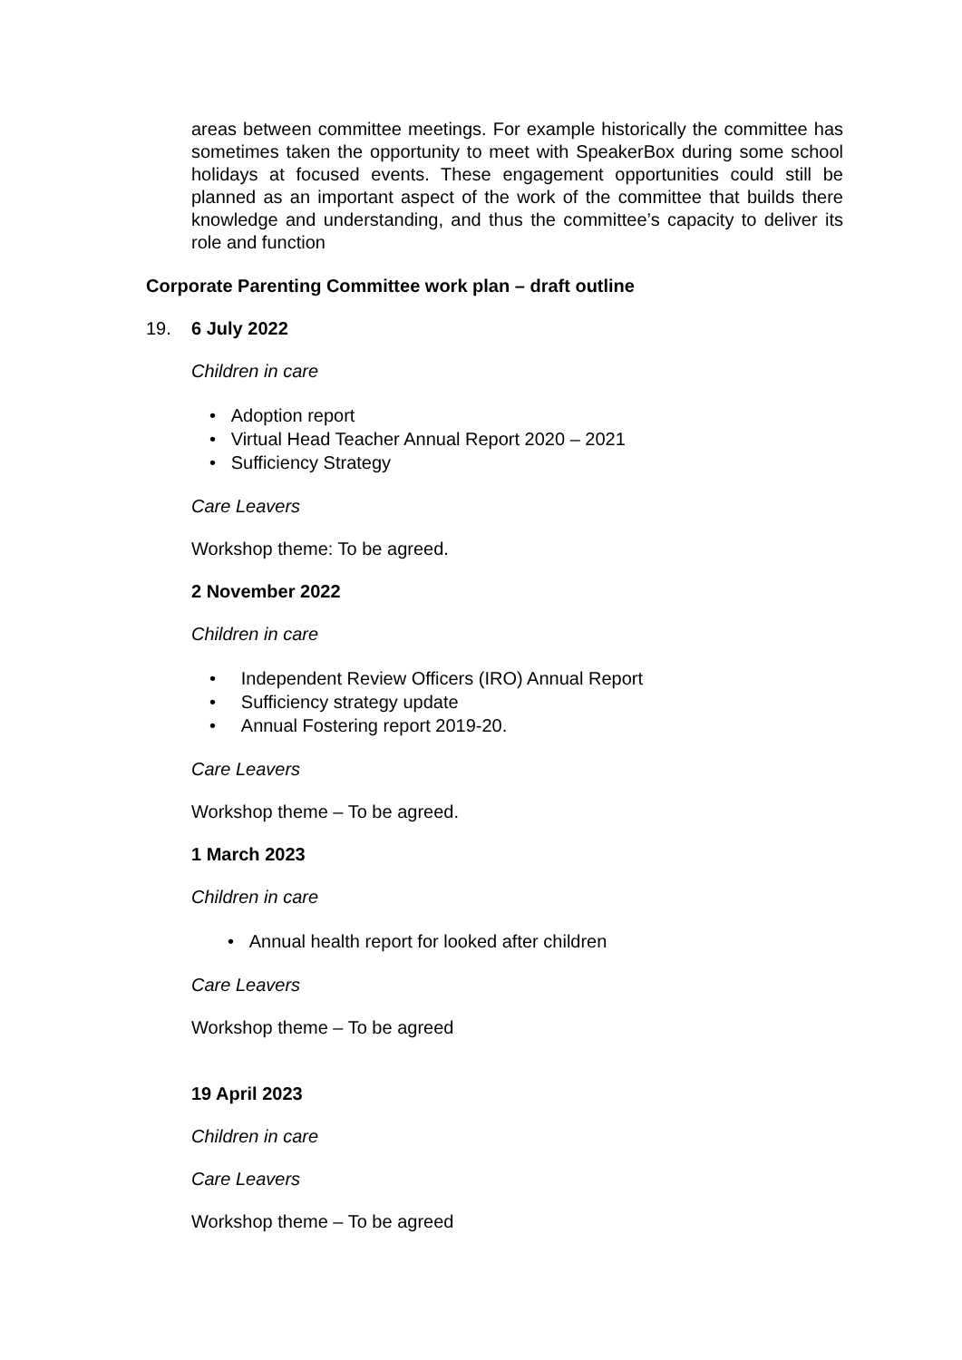areas between committee meetings. For example historically the committee has sometimes taken the opportunity to meet with SpeakerBox during some school holidays at focused events. These engagement opportunities could still be planned as an important aspect of the work of the committee that builds there knowledge and understanding, and thus the committee’s capacity to deliver its role and function
Corporate Parenting Committee work plan – draft outline
19. 6 July 2022
Children in care
• Adoption report
• Virtual Head Teacher Annual Report 2020 – 2021
• Sufficiency Strategy
Care Leavers
Workshop theme: To be agreed.
2 November 2022
Children in care
• Independent Review Officers (IRO) Annual Report
• Sufficiency strategy update
• Annual Fostering report 2019-20.
Care Leavers
Workshop theme – To be agreed.
1 March 2023
Children in care
• Annual health report for looked after children
Care Leavers
Workshop theme – To be agreed
19 April 2023
Children in care
Care Leavers
Workshop theme – To be agreed